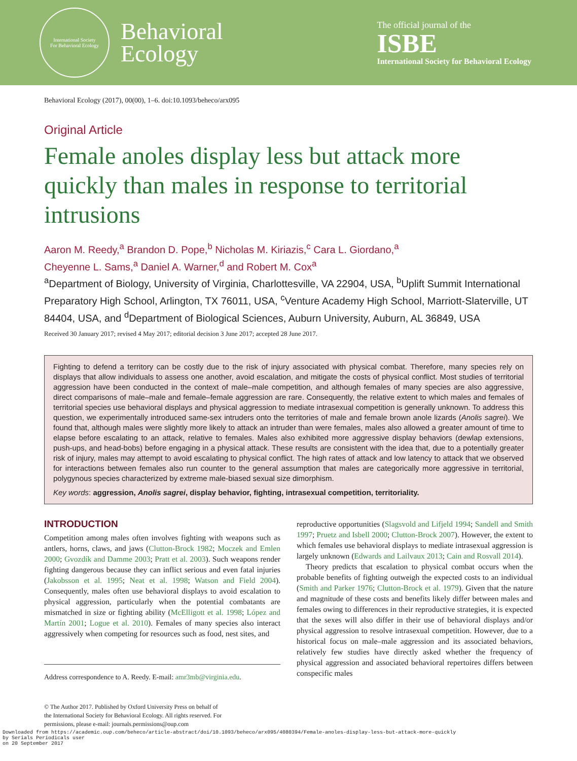International Society
For Behavioral Ecology
Behavioral
Ecology
The official journal of the
ISBE
International Society for Behavioral Ecology
Behavioral Ecology (2017), 00(00), 1–6. doi:10.1093/beheco/arx095
Original Article
Female anoles display less but attack more quickly than males in response to territorial intrusions
Aaron M. Reedy,<sup>a</sup> Brandon D. Pope,<sup>b</sup> Nicholas M. Kiriazis,<sup>c</sup> Cara L. Giordano,<sup>a</sup>
Cheyenne L. Sams,<sup>a</sup> Daniel A. Warner,<sup>d</sup> and Robert M. Cox<sup>a</sup>
<sup>a</sup> Department of Biology, University of Virginia, Charlottesville, VA 22904, USA, <sup>b</sup>Uplift Summit International Preparatory High School, Arlington, TX 76011, USA, <sup>c</sup>Venture Academy High School, Marriott-Slaterville, UT 84404, USA, and <sup>d</sup>Department of Biological Sciences, Auburn University, Auburn, AL 36849, USA
Received 30 January 2017; revised 4 May 2017; editorial decision 3 June 2017; accepted 28 June 2017.
Fighting to defend a territory can be costly due to the risk of injury associated with physical combat. Therefore, many species rely on displays that allow individuals to assess one another, avoid escalation, and mitigate the costs of physical conflict. Most studies of territorial aggression have been conducted in the context of male–male competition, and although females of many species are also aggressive, direct comparisons of male–male and female–female aggression are rare. Consequently, the relative extent to which males and females of territorial species use behavioral displays and physical aggression to mediate intrasexual competition is generally unknown. To address this question, we experimentally introduced same-sex intruders onto the territories of male and female brown anole lizards (Anolis sagrei). We found that, although males were slightly more likely to attack an intruder than were females, males also allowed a greater amount of time to elapse before escalating to an attack, relative to females. Males also exhibited more aggressive display behaviors (dewlap extensions, push-ups, and head-bobs) before engaging in a physical attack. These results are consistent with the idea that, due to a potentially greater risk of injury, males may attempt to avoid escalating to physical conflict. The high rates of attack and low latency to attack that we observed for interactions between females also run counter to the general assumption that males are categorically more aggressive in territorial, polygynous species characterized by extreme male-biased sexual size dimorphism.
Key words: aggression, Anolis sagrei, display behavior, fighting, intrasexual competition, territoriality.
INTRODUCTION
Competition among males often involves fighting with weapons such as antlers, horns, claws, and jaws (Clutton-Brock 1982; Moczek and Emlen 2000; Gvozdík and Damme 2003; Pratt et al. 2003). Such weapons render fighting dangerous because they can inflict serious and even fatal injuries (Jakobsson et al. 1995; Neat et al. 1998; Watson and Field 2004). Consequently, males often use behavioral displays to avoid escalation to physical aggression, particularly when the potential combatants are mismatched in size or fighting ability (McElligott et al. 1998; López and Martín 2001; Logue et al. 2010). Females of many species also interact aggressively when competing for resources such as food, nest sites, and
Address correspondence to A. Reedy. E-mail: amr3mb@virginia.edu.
© The Author 2017. Published by Oxford University Press on behalf of
the International Society for Behavioral Ecology. All rights reserved. For
permissions, please e-mail: journals.permissions@oup.com
reproductive opportunities (Slagsvold and Lifjeld 1994; Sandell and Smith 1997; Pruetz and Isbell 2000; Clutton-Brock 2007). However, the extent to which females use behavioral displays to mediate intrasexual aggression is largely unknown (Edwards and Lailvaux 2013; Cain and Rosvall 2014).
Theory predicts that escalation to physical combat occurs when the probable benefits of fighting outweigh the expected costs to an individual (Smith and Parker 1976; Clutton-Brock et al. 1979). Given that the nature and magnitude of these costs and benefits likely differ between males and females owing to differences in their reproductive strategies, it is expected that the sexes will also differ in their use of behavioral displays and/or physical aggression to resolve intrasexual competition. However, due to a historical focus on male–male aggression and its associated behaviors, relatively few studies have directly asked whether the frequency of physical aggression and associated behavioral repertoires differs between conspecific males
Downloaded from https://academic.oup.com/beheco/article-abstract/doi/10.1093/beheco/arx095/4080394/Female-anoles-display-less-but-attack-more-quickly
by Serials Periodicals user
on 20 September 2017